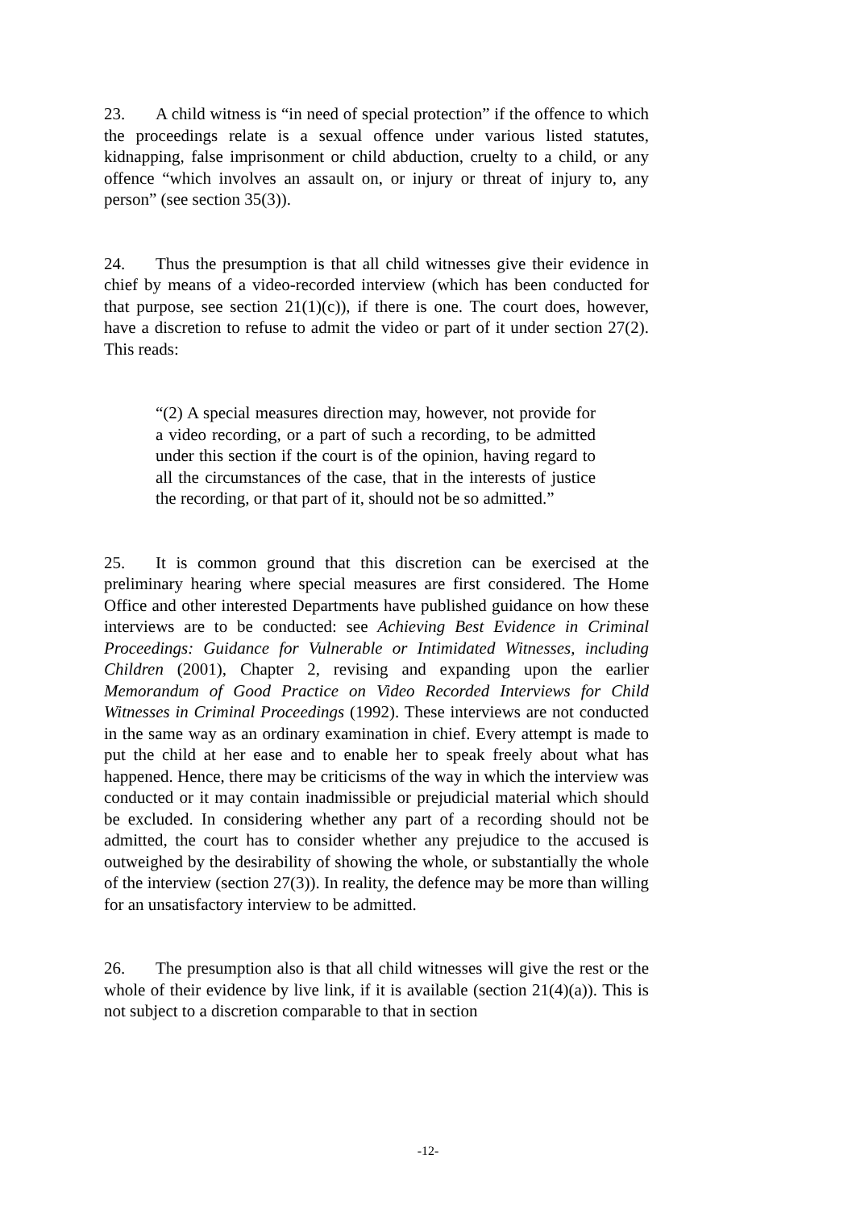23. A child witness is “in need of special protection” if the offence to which the proceedings relate is a sexual offence under various listed statutes, kidnapping, false imprisonment or child abduction, cruelty to a child, or any offence “which involves an assault on, or injury or threat of injury to, any person” (see section 35(3)).
24. Thus the presumption is that all child witnesses give their evidence in chief by means of a video-recorded interview (which has been conducted for that purpose, see section 21(1)(c)), if there is one. The court does, however, have a discretion to refuse to admit the video or part of it under section 27(2). This reads:
“(2) A special measures direction may, however, not provide for a video recording, or a part of such a recording, to be admitted under this section if the court is of the opinion, having regard to all the circumstances of the case, that in the interests of justice the recording, or that part of it, should not be so admitted.”
25. It is common ground that this discretion can be exercised at the preliminary hearing where special measures are first considered. The Home Office and other interested Departments have published guidance on how these interviews are to be conducted: see Achieving Best Evidence in Criminal Proceedings: Guidance for Vulnerable or Intimidated Witnesses, including Children (2001), Chapter 2, revising and expanding upon the earlier Memorandum of Good Practice on Video Recorded Interviews for Child Witnesses in Criminal Proceedings (1992). These interviews are not conducted in the same way as an ordinary examination in chief. Every attempt is made to put the child at her ease and to enable her to speak freely about what has happened. Hence, there may be criticisms of the way in which the interview was conducted or it may contain inadmissible or prejudicial material which should be excluded. In considering whether any part of a recording should not be admitted, the court has to consider whether any prejudice to the accused is outweighed by the desirability of showing the whole, or substantially the whole of the interview (section 27(3)). In reality, the defence may be more than willing for an unsatisfactory interview to be admitted.
26. The presumption also is that all child witnesses will give the rest or the whole of their evidence by live link, if it is available (section 21(4)(a)). This is not subject to a discretion comparable to that in section
-12-